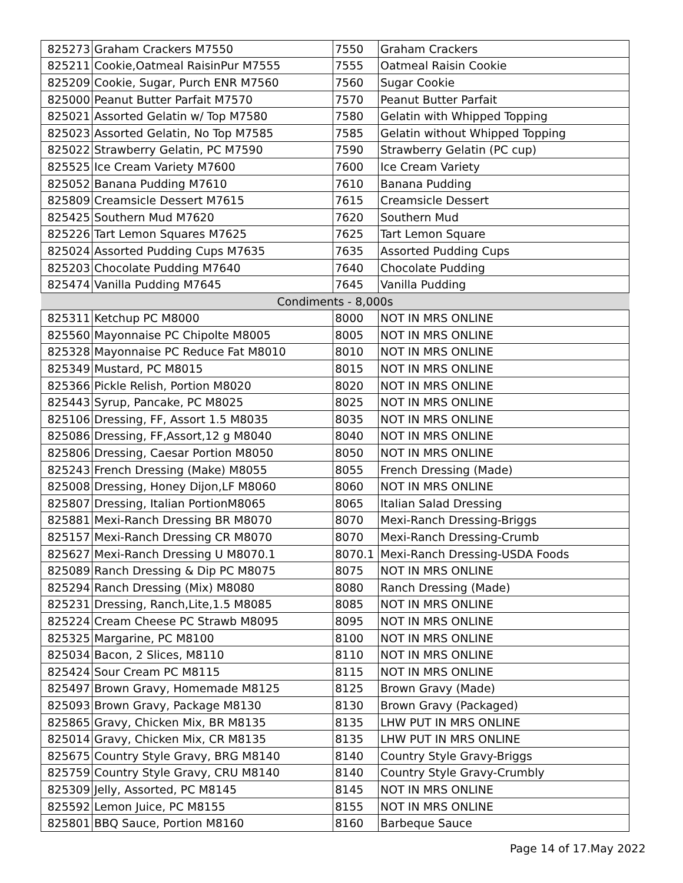| 825273 | Graham Crackers M7550 | 7550 | Graham Crackers |
| 825211 | Cookie,Oatmeal RaisinPur M7555 | 7555 | Oatmeal Raisin Cookie |
| 825209 | Cookie, Sugar, Purch ENR M7560 | 7560 | Sugar Cookie |
| 825000 | Peanut Butter Parfait M7570 | 7570 | Peanut Butter Parfait |
| 825021 | Assorted Gelatin w/ Top M7580 | 7580 | Gelatin with Whipped Topping |
| 825023 | Assorted Gelatin, No Top M7585 | 7585 | Gelatin without Whipped Topping |
| 825022 | Strawberry Gelatin, PC M7590 | 7590 | Strawberry Gelatin (PC cup) |
| 825525 | Ice Cream Variety M7600 | 7600 | Ice Cream Variety |
| 825052 | Banana Pudding M7610 | 7610 | Banana Pudding |
| 825809 | Creamsicle Dessert M7615 | 7615 | Creamsicle Dessert |
| 825425 | Southern Mud M7620 | 7620 | Southern Mud |
| 825226 | Tart Lemon Squares M7625 | 7625 | Tart Lemon Square |
| 825024 | Assorted Pudding Cups M7635 | 7635 | Assorted Pudding Cups |
| 825203 | Chocolate Pudding M7640 | 7640 | Chocolate Pudding |
| 825474 | Vanilla Pudding M7645 | 7645 | Vanilla Pudding |
| Condiments - 8,000s | | | |
| 825311 | Ketchup PC M8000 | 8000 | NOT IN MRS ONLINE |
| 825560 | Mayonnaise PC Chipolte M8005 | 8005 | NOT IN MRS ONLINE |
| 825328 | Mayonnaise PC Reduce Fat M8010 | 8010 | NOT IN MRS ONLINE |
| 825349 | Mustard, PC M8015 | 8015 | NOT IN MRS ONLINE |
| 825366 | Pickle Relish, Portion M8020 | 8020 | NOT IN MRS ONLINE |
| 825443 | Syrup, Pancake, PC M8025 | 8025 | NOT IN MRS ONLINE |
| 825106 | Dressing, FF, Assort 1.5 M8035 | 8035 | NOT IN MRS ONLINE |
| 825086 | Dressing, FF,Assort,12 g M8040 | 8040 | NOT IN MRS ONLINE |
| 825806 | Dressing, Caesar Portion M8050 | 8050 | NOT IN MRS ONLINE |
| 825243 | French Dressing (Make) M8055 | 8055 | French Dressing (Made) |
| 825008 | Dressing, Honey Dijon,LF M8060 | 8060 | NOT IN MRS ONLINE |
| 825807 | Dressing, Italian PortionM8065 | 8065 | Italian Salad Dressing |
| 825881 | Mexi-Ranch Dressing BR M8070 | 8070 | Mexi-Ranch Dressing-Briggs |
| 825157 | Mexi-Ranch Dressing CR M8070 | 8070 | Mexi-Ranch Dressing-Crumb |
| 825627 | Mexi-Ranch Dressing U M8070.1 | 8070.1 | Mexi-Ranch Dressing-USDA Foods |
| 825089 | Ranch Dressing & Dip PC M8075 | 8075 | NOT IN MRS ONLINE |
| 825294 | Ranch Dressing (Mix) M8080 | 8080 | Ranch Dressing (Made) |
| 825231 | Dressing, Ranch,Lite,1.5 M8085 | 8085 | NOT IN MRS ONLINE |
| 825224 | Cream Cheese PC Strawb M8095 | 8095 | NOT IN MRS ONLINE |
| 825325 | Margarine, PC M8100 | 8100 | NOT IN MRS ONLINE |
| 825034 | Bacon, 2 Slices, M8110 | 8110 | NOT IN MRS ONLINE |
| 825424 | Sour Cream PC M8115 | 8115 | NOT IN MRS ONLINE |
| 825497 | Brown Gravy, Homemade M8125 | 8125 | Brown Gravy (Made) |
| 825093 | Brown Gravy, Package M8130 | 8130 | Brown Gravy (Packaged) |
| 825865 | Gravy, Chicken Mix, BR M8135 | 8135 | LHW PUT IN MRS ONLINE |
| 825014 | Gravy, Chicken Mix, CR M8135 | 8135 | LHW PUT IN MRS ONLINE |
| 825675 | Country Style Gravy, BRG M8140 | 8140 | Country Style Gravy-Briggs |
| 825759 | Country Style Gravy, CRU M8140 | 8140 | Country Style Gravy-Crumbly |
| 825309 | Jelly, Assorted, PC M8145 | 8145 | NOT IN MRS ONLINE |
| 825592 | Lemon Juice, PC M8155 | 8155 | NOT IN MRS ONLINE |
| 825801 | BBQ Sauce, Portion M8160 | 8160 | Barbeque Sauce |
Page 14 of 17.May 2022